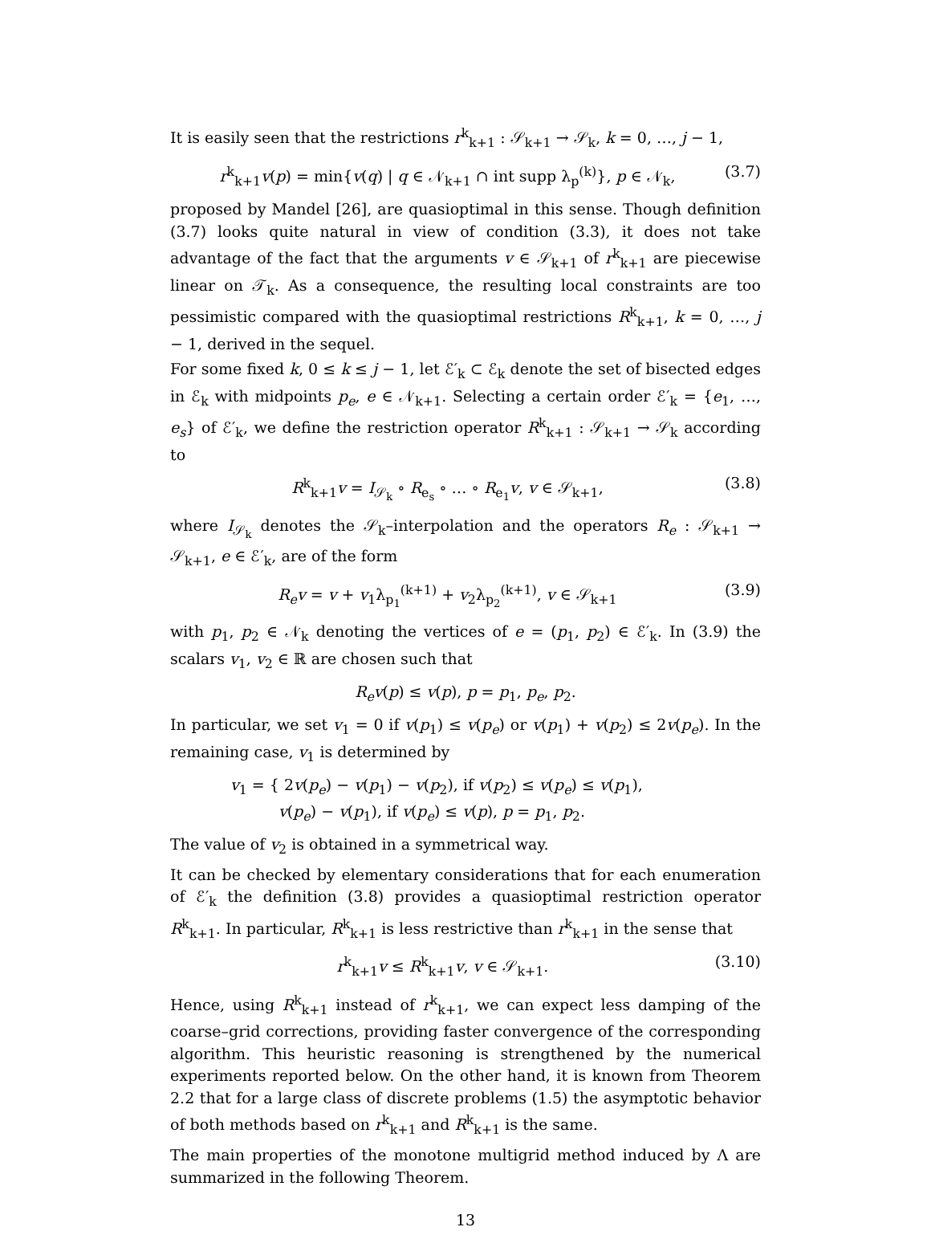It is easily seen that the restrictions r<sup>k</sup><sub>k+1</sub> : 𝒮<sub>k+1</sub> → 𝒮<sub>k</sub>, k = 0, …, j − 1,
r<sup>k</sup><sub>k+1</sub>v(p) = min{v(q) | q ∈ 𝒩<sub>k+1</sub> ∩ int supp λ<sub>p</sub><sup>(k)</sup>}, p ∈ 𝒩<sub>k</sub>, (3.7)
proposed by Mandel [26], are quasioptimal in this sense. Though definition (3.7) looks quite natural in view of condition (3.3), it does not take advantage of the fact that the arguments v ∈ 𝒮<sub>k+1</sub> of r<sup>k</sup><sub>k+1</sub> are piecewise linear on 𝒯<sub>k</sub>. As a consequence, the resulting local constraints are too pessimistic compared with the quasioptimal restrictions R<sup>k</sup><sub>k+1</sub>, k = 0, …, j − 1, derived in the sequel.
For some fixed k, 0 ≤ k ≤ j − 1, let ℰ′<sub>k</sub> ⊂ ℰ<sub>k</sub> denote the set of bisected edges in ℰ<sub>k</sub> with midpoints p<sub>e</sub>, e ∈ 𝒩<sub>k+1</sub>. Selecting a certain order ℰ′<sub>k</sub> = {e<sub>1</sub>, …, e<sub>s</sub>} of ℰ′<sub>k</sub>, we define the restriction operator R<sup>k</sup><sub>k+1</sub> : 𝒮<sub>k+1</sub> → 𝒮<sub>k</sub> according to
R<sup>k</sup><sub>k+1</sub>v = I<sub>𝒮<sub>k</sub></sub> ∘ R<sub>e<sub>s</sub></sub> ∘ … ∘ R<sub>e<sub>1</sub></sub>v, v ∈ 𝒮<sub>k+1</sub>, (3.8)
where I<sub>𝒮<sub>k</sub></sub> denotes the 𝒮<sub>k</sub>–interpolation and the operators R<sub>e</sub> : 𝒮<sub>k+1</sub> → 𝒮<sub>k+1</sub>, e ∈ ℰ′<sub>k</sub>, are of the form
R<sub>e</sub>v = v + v<sub>1</sub>λ<sub>p<sub>1</sub></sub><sup>(k+1)</sup> + v<sub>2</sub>λ<sub>p<sub>2</sub></sub><sup>(k+1)</sup>, v ∈ 𝒮<sub>k+1</sub> (3.9)
with p<sub>1</sub>, p<sub>2</sub> ∈ 𝒩<sub>k</sub> denoting the vertices of e = (p<sub>1</sub>, p<sub>2</sub>) ∈ ℰ′<sub>k</sub>. In (3.9) the scalars v<sub>1</sub>, v<sub>2</sub> ∈ ℝ are chosen such that
R<sub>e</sub>v(p) ≤ v(p), p = p<sub>1</sub>, p<sub>e</sub>, p<sub>2</sub>.
In particular, we set v<sub>1</sub> = 0 if v(p<sub>1</sub>) ≤ v(p<sub>e</sub>) or v(p<sub>1</sub>) + v(p<sub>2</sub>) ≤ 2v(p<sub>e</sub>). In the remaining case, v<sub>1</sub> is determined by
v<sub>1</sub> = { 2v(p<sub>e</sub>) − v(p<sub>1</sub>) − v(p<sub>2</sub>), if v(p<sub>2</sub>) ≤ v(p<sub>e</sub>) ≤ v(p<sub>1</sub>),
v(p<sub>e</sub>) − v(p<sub>1</sub>), if v(p<sub>e</sub>) ≤ v(p), p = p<sub>1</sub>, p<sub>2</sub>.
The value of v<sub>2</sub> is obtained in a symmetrical way.
It can be checked by elementary considerations that for each enumeration of ℰ′<sub>k</sub> the definition (3.8) provides a quasioptimal restriction operator R<sup>k</sup><sub>k+1</sub>. In particular, R<sup>k</sup><sub>k+1</sub> is less restrictive than r<sup>k</sup><sub>k+1</sub> in the sense that
r<sup>k</sup><sub>k+1</sub>v ≤ R<sup>k</sup><sub>k+1</sub>v, v ∈ 𝒮<sub>k+1</sub>. (3.10)
Hence, using R<sup>k</sup><sub>k+1</sub> instead of r<sup>k</sup><sub>k+1</sub>, we can expect less damping of the coarse–grid corrections, providing faster convergence of the corresponding algorithm. This heuristic reasoning is strengthened by the numerical experiments reported below. On the other hand, it is known from Theorem 2.2 that for a large class of discrete problems (1.5) the asymptotic behavior of both methods based on r<sup>k</sup><sub>k+1</sub> and R<sup>k</sup><sub>k+1</sub> is the same.
The main properties of the monotone multigrid method induced by Λ are summarized in the following Theorem.
13